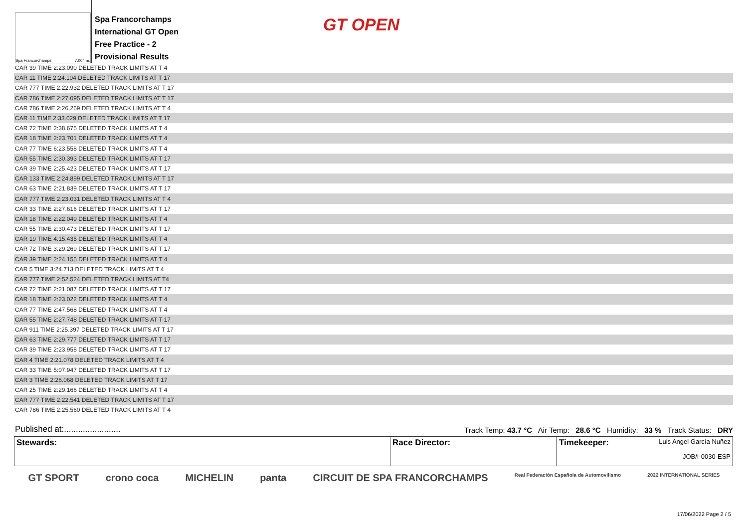Spa Francorchamps 7.004 m.
Spa Francorchamps
International GT Open
Free Practice - 2
Provisional Results
GT OPEN
| CAR 39 TIME 2:23.090 DELETED TRACK LIMITS AT T 4 |
| CAR 11 TIME 2:24.104 DELETED TRACK LIMITS AT T 17 |
| CAR 777 TIME 2:22.932 DELETED TRACK LIMITS AT T 17 |
| CAR 786 TIME 2:27.095 DELETED TRACK LIMITS AT T 17 |
| CAR 786 TIME 2:26.269 DELETED TRACK LIMITS AT T 4 |
| CAR 11 TIME 2:33.029 DELETED TRACK LIMITS AT T 17 |
| CAR 72 TIME 2:38.675 DELETED TRACK LIMITS AT T 4 |
| CAR 18 TIME 2:23.701 DELETED TRACK LIMITS AT T 4 |
| CAR 77 TIME 6:23.558 DELETED TRACK LIMITS AT T 4 |
| CAR 55 TIME 2:30.393 DELETED TRACK LIMITS AT T 17 |
| CAR 39 TIME 2:25.423 DELETED TRACK LIMITS AT T 17 |
| CAR 133 TIME 2:24.899 DELETED TRACK LIMITS AT T 17 |
| CAR 63 TIME 2:21.839 DELETED TRACK LIMITS AT T 17 |
| CAR 777 TIME 2:23.031 DELETED TRACK LIMITS AT T 4 |
| CAR 33 TIME 2:27.616 DELETED TRACK LIMITS AT T 17 |
| CAR 18 TIME 2:22.049 DELETED TRACK LIMITS AT T 4 |
| CAR 55 TIME 2:30.473 DELETED TRACK LIMITS AT T 17 |
| CAR 19 TIME 4:15.435 DELETED TRACK LIMITS AT T 4 |
| CAR 72 TIME 3:29.269 DELETED TRACK LIMITS AT T 17 |
| CAR 39 TIME 2:24.155 DELETED TRACK LIMITS AT T 4 |
| CAR 5 TIME 3:24.713 DELETED TRACK LIMITS AT T 4 |
| CAR 777 TIME 2:52.524 DELETED TRACK LIMITS AT T4 |
| CAR 72 TIME 2:21.087 DELETED TRACK LIMITS AT T 17 |
| CAR 18 TIME 2:23.022 DELETED TRACK LIMITS AT T 4 |
| CAR 77 TIME 2:47.568 DELETED TRACK LIMITS AT T 4 |
| CAR 55 TIME 2:27.748 DELETED TRACK LIMITS AT T 17 |
| CAR 911 TIME 2:25.397 DELETED TRACK LIMITS AT T 17 |
| CAR 63 TIME 2:29.777 DELETED TRACK LIMITS AT T 17 |
| CAR 39 TIME 2:23.958 DELETED TRACK LIMITS AT T 17 |
| CAR 4 TIME 2:21.078 DELETED TRACK LIMITS AT T 4 |
| CAR 33 TIME 5:07.947 DELETED TRACK LIMITS AT T 17 |
| CAR 3 TIME 2:26.068 DELETED TRACK LIMITS AT T 17 |
| CAR 25 TIME 2:29.166 DELETED TRACK LIMITS AT T 4 |
| CAR 777 TIME 2:22.541 DELETED TRACK LIMITS AT T 17 |
| CAR 786 TIME 2:25.560 DELETED TRACK LIMITS AT T 4 |
Published at:........................ Track Temp: 43.7 °C Air Temp: 28.6 °C Humidity: 33 % Track Status: DRY
| Stewards: | Race Director: | Timekeeper: Luis Angel García Nuñez JOB/I-0030-ESP |
GT SPORT crono coca MICHELIN panta CIRCUIT DE SPA FRANCORCHAMPS Real Federación Española de Automovilismo 2022 INTERNATIONAL SERIES
17/06/2022 Page 2 / 5